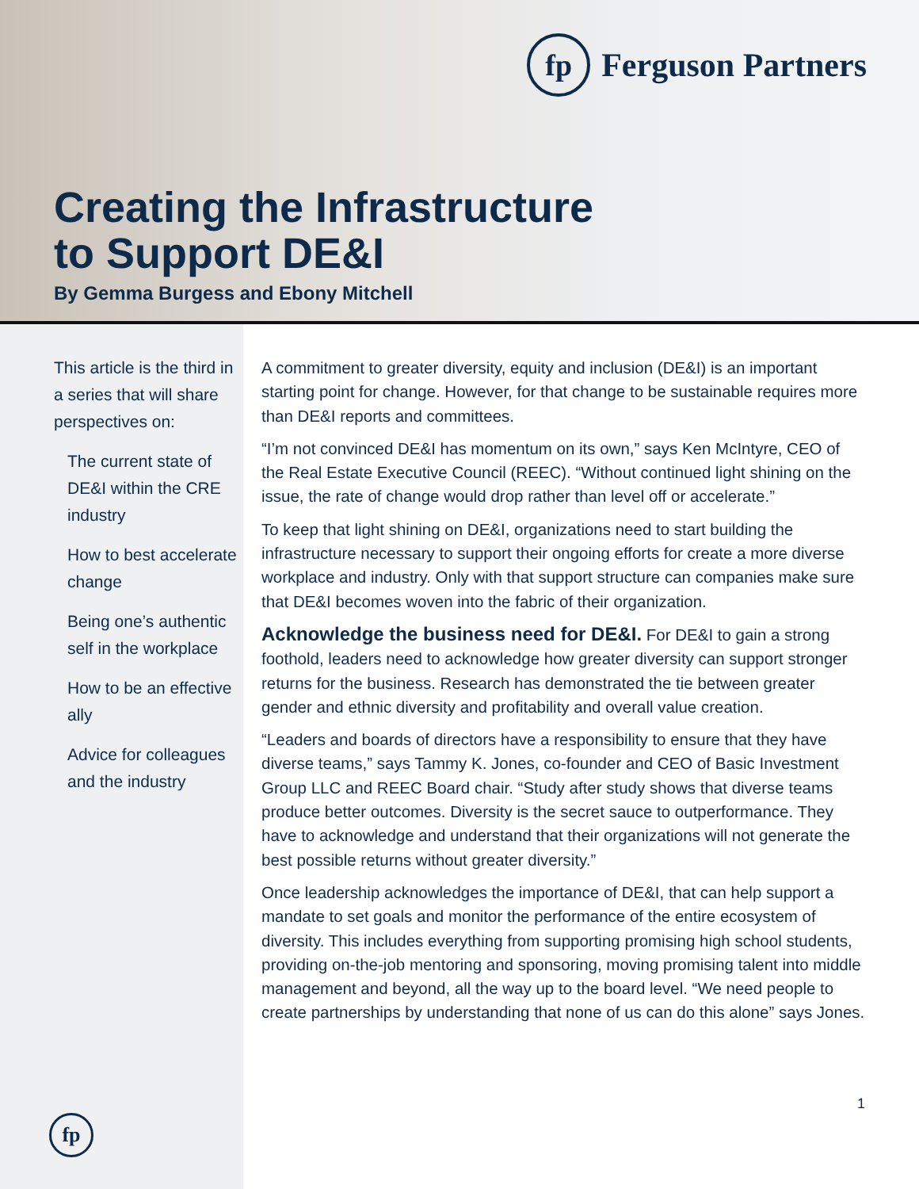fp
Ferguson Partners
Creating the Infrastructure
to Support DE&I
By Gemma Burgess and Ebony Mitchell
This article is the third in a series that will share perspectives on:
The current state of DE&I within the CRE industry
How to best accelerate change
Being one’s authentic self in the workplace
How to be an effective ally
Advice for colleagues and the industry
fp
A commitment to greater diversity, equity and inclusion (DE&I) is an important starting point for change. However, for that change to be sustainable requires more than DE&I reports and committees.
“I’m not convinced DE&I has momentum on its own,” says Ken McIntyre, CEO of the Real Estate Executive Council (REEC). “Without continued light shining on the issue, the rate of change would drop rather than level off or accelerate.”
To keep that light shining on DE&I, organizations need to start building the infrastructure necessary to support their ongoing efforts for create a more diverse workplace and industry. Only with that support structure can companies make sure that DE&I becomes woven into the fabric of their organization.
Acknowledge the business need for DE&I. For DE&I to gain a strong foothold, leaders need to acknowledge how greater diversity can support stronger returns for the business. Research has demonstrated the tie between greater gender and ethnic diversity and profitability and overall value creation.
“Leaders and boards of directors have a responsibility to ensure that they have diverse teams,” says Tammy K. Jones, co-founder and CEO of Basic Investment Group LLC and REEC Board chair. “Study after study shows that diverse teams produce better outcomes. Diversity is the secret sauce to outperformance. They have to acknowledge and understand that their organizations will not generate the best possible returns without greater diversity.”
Once leadership acknowledges the importance of DE&I, that can help support a mandate to set goals and monitor the performance of the entire ecosystem of diversity. This includes everything from supporting promising high school students, providing on-the-job mentoring and sponsoring, moving promising talent into middle management and beyond, all the way up to the board level. “We need people to create partnerships by understanding that none of us can do this alone” says Jones.
1